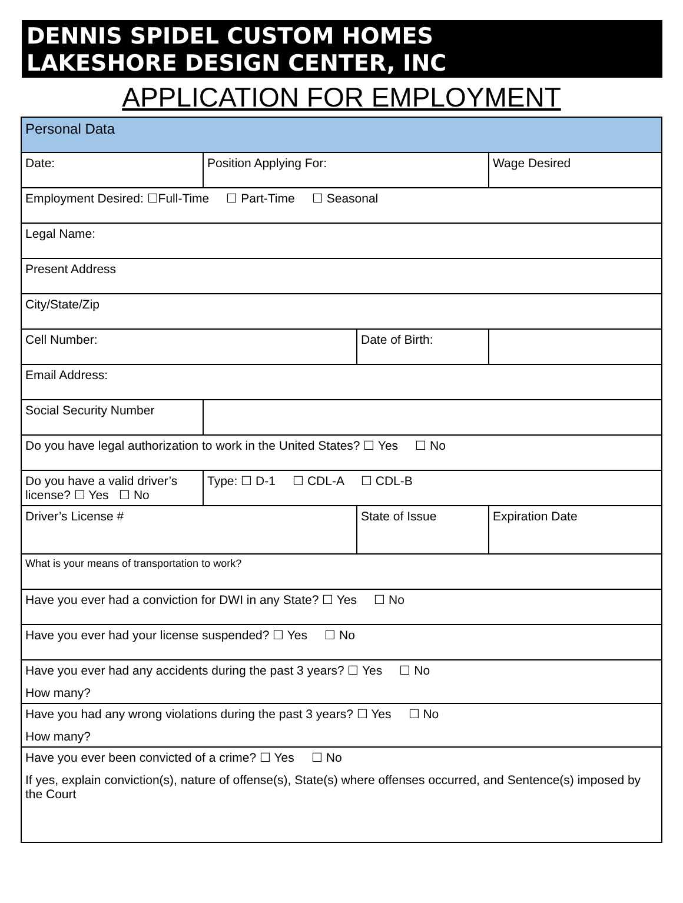DENNIS SPIDEL CUSTOM HOMES
LAKESHORE DESIGN CENTER, INC
APPLICATION FOR EMPLOYMENT
| Personal Data | | | |
| Date: | Position Applying For: | | Wage Desired |
| Employment Desired: ☐Full-Time ☐ Part-Time ☐ Seasonal | | | |
| Legal Name: | | | |
| Present Address | | | |
| City/State/Zip | | | |
| Cell Number: | | Date of Birth: | |
| Email Address: | | | |
| Social Security Number | | | |
| Do you have legal authorization to work in the United States? ☐ Yes ☐ No | | | |
| Do you have a valid driver’s license? ☐ Yes ☐ No | Type: ☐ D-1 ☐ CDL-A ☐ CDL-B | | |
| Driver’s License # | | State of Issue | Expiration Date |
| What is your means of transportation to work? | | | |
| Have you ever had a conviction for DWI in any State? ☐ Yes ☐ No | | | |
| Have you ever had your license suspended? ☐ Yes ☐ No | | | |
| Have you ever had any accidents during the past 3 years? ☐ Yes ☐ No How many? | | | |
| Have you had any wrong violations during the past 3 years? ☐ Yes ☐ No How many? | | | |
| Have you ever been convicted of a crime? ☐ Yes ☐ No If yes, explain conviction(s), nature of offense(s), State(s) where offenses occurred, and Sentence(s) imposed by the Court | | | |